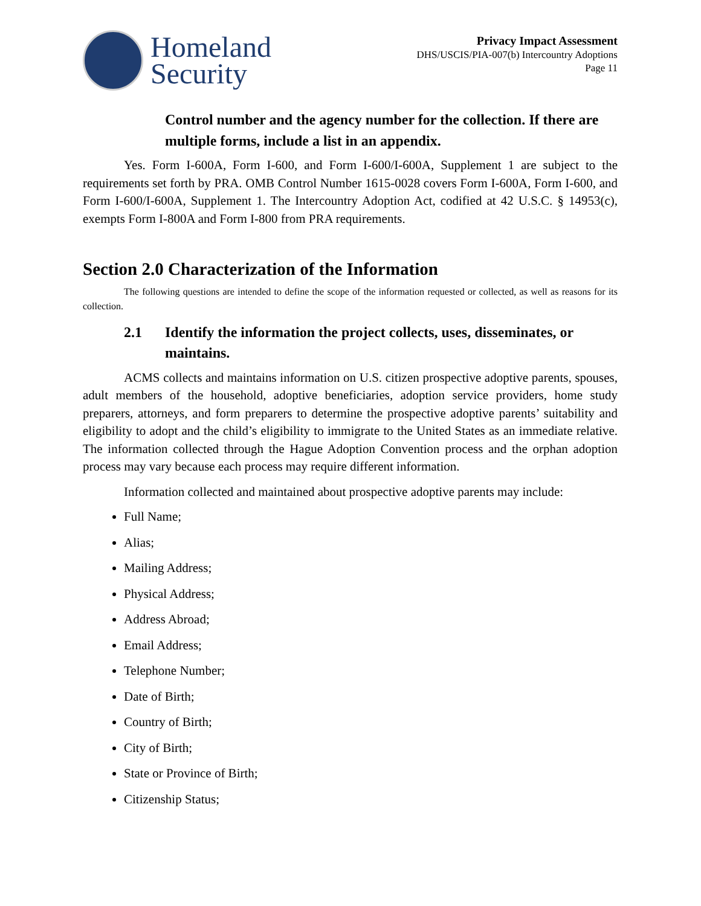Homeland
Security
Privacy Impact Assessment
DHS/USCIS/PIA-007(b) Intercountry Adoptions
Page 11
Control number and the agency number for the collection. If there are multiple forms, include a list in an appendix.
Yes. Form I-600A, Form I-600, and Form I-600/I-600A, Supplement 1 are subject to the requirements set forth by PRA. OMB Control Number 1615-0028 covers Form I-600A, Form I-600, and Form I-600/I-600A, Supplement 1. The Intercountry Adoption Act, codified at 42 U.S.C. § 14953(c), exempts Form I-800A and Form I-800 from PRA requirements.
Section 2.0 Characterization of the Information
The following questions are intended to define the scope of the information requested or collected, as well as reasons for its collection.
2.1 Identify the information the project collects, uses, disseminates, or maintains.
ACMS collects and maintains information on U.S. citizen prospective adoptive parents, spouses, adult members of the household, adoptive beneficiaries, adoption service providers, home study preparers, attorneys, and form preparers to determine the prospective adoptive parents’ suitability and eligibility to adopt and the child’s eligibility to immigrate to the United States as an immediate relative. The information collected through the Hague Adoption Convention process and the orphan adoption process may vary because each process may require different information.
Information collected and maintained about prospective adoptive parents may include:
Full Name;
Alias;
Mailing Address;
Physical Address;
Address Abroad;
Email Address;
Telephone Number;
Date of Birth;
Country of Birth;
City of Birth;
State or Province of Birth;
Citizenship Status;